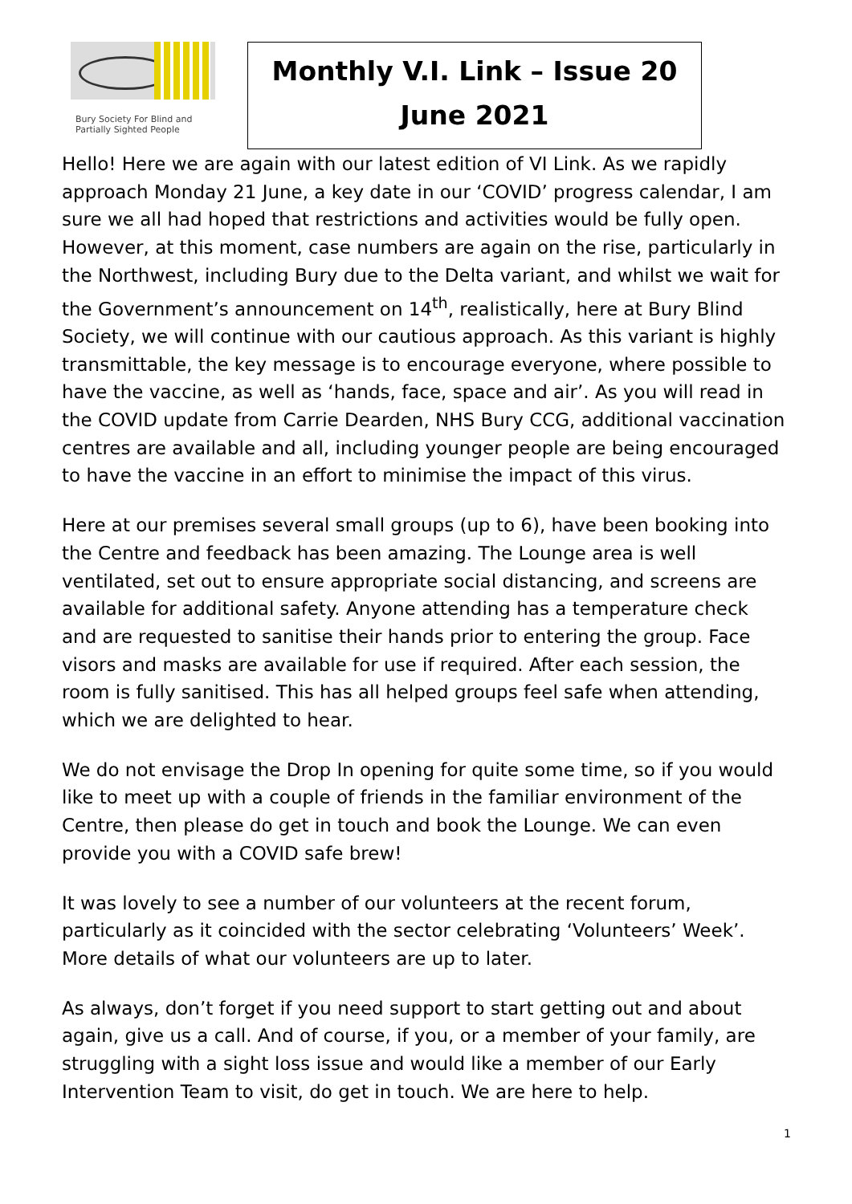Bury Society For Blind and
Partially Sighted People
Monthly V.I. Link – Issue 20
June 2021
Hello! Here we are again with our latest edition of VI Link. As we rapidly approach Monday 21 June, a key date in our ‘COVID’ progress calendar, I am sure we all had hoped that restrictions and activities would be fully open. However, at this moment, case numbers are again on the rise, particularly in the Northwest, including Bury due to the Delta variant, and whilst we wait for the Government’s announcement on 14<sup>th</sup>, realistically, here at Bury Blind Society, we will continue with our cautious approach. As this variant is highly transmittable, the key message is to encourage everyone, where possible to have the vaccine, as well as ‘hands, face, space and air’. As you will read in the COVID update from Carrie Dearden, NHS Bury CCG, additional vaccination centres are available and all, including younger people are being encouraged to have the vaccine in an effort to minimise the impact of this virus.
Here at our premises several small groups (up to 6), have been booking into the Centre and feedback has been amazing. The Lounge area is well ventilated, set out to ensure appropriate social distancing, and screens are available for additional safety. Anyone attending has a temperature check and are requested to sanitise their hands prior to entering the group. Face visors and masks are available for use if required. After each session, the room is fully sanitised. This has all helped groups feel safe when attending, which we are delighted to hear.
We do not envisage the Drop In opening for quite some time, so if you would like to meet up with a couple of friends in the familiar environment of the Centre, then please do get in touch and book the Lounge. We can even provide you with a COVID safe brew!
It was lovely to see a number of our volunteers at the recent forum, particularly as it coincided with the sector celebrating ‘Volunteers’ Week’. More details of what our volunteers are up to later.
As always, don’t forget if you need support to start getting out and about again, give us a call. And of course, if you, or a member of your family, are struggling with a sight loss issue and would like a member of our Early Intervention Team to visit, do get in touch. We are here to help.
1